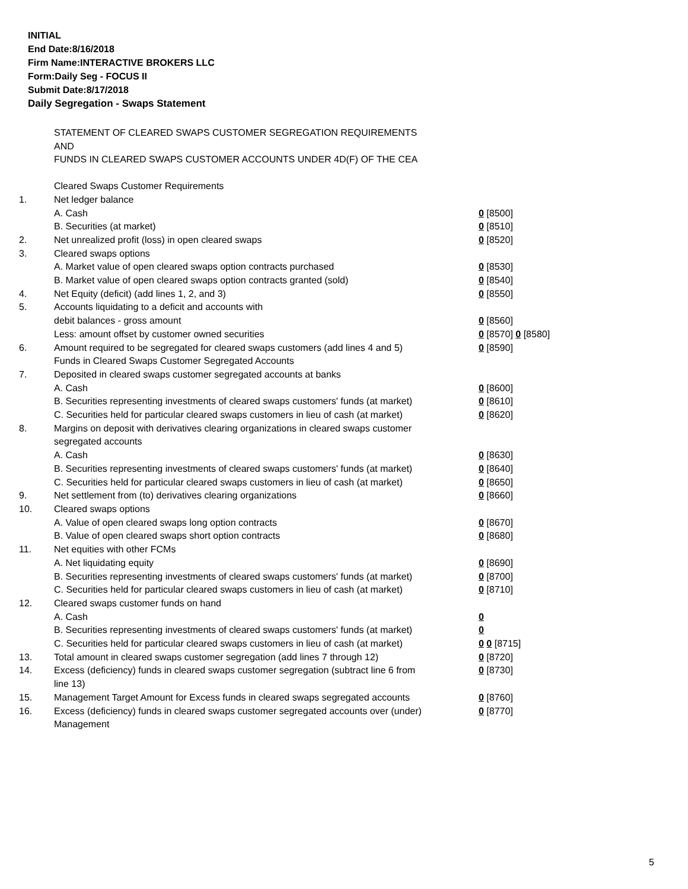INITIAL
End Date:8/16/2018
Firm Name:INTERACTIVE BROKERS LLC
Form:Daily Seg - FOCUS II
Submit Date:8/17/2018
Daily Segregation - Swaps Statement
STATEMENT OF CLEARED SWAPS CUSTOMER SEGREGATION REQUIREMENTS
AND
FUNDS IN CLEARED SWAPS CUSTOMER ACCOUNTS UNDER 4D(F) OF THE CEA
| | Cleared Swaps Customer Requirements | |
| 1. | Net ledger balance | |
| | A. Cash | 0 [8500] |
| | B. Securities (at market) | 0 [8510] |
| 2. | Net unrealized profit (loss) in open cleared swaps | 0 [8520] |
| 3. | Cleared swaps options | |
| | A. Market value of open cleared swaps option contracts purchased | 0 [8530] |
| | B. Market value of open cleared swaps option contracts granted (sold) | 0 [8540] |
| 4. | Net Equity (deficit) (add lines 1, 2, and 3) | 0 [8550] |
| 5. | Accounts liquidating to a deficit and accounts with | |
| | debit balances - gross amount | 0 [8560] |
| | Less: amount offset by customer owned securities | 0 [8570] 0 [8580] |
| 6. | Amount required to be segregated for cleared swaps customers (add lines 4 and 5) | 0 [8590] |
| | Funds in Cleared Swaps Customer Segregated Accounts | |
| 7. | Deposited in cleared swaps customer segregated accounts at banks | |
| | A. Cash | 0 [8600] |
| | B. Securities representing investments of cleared swaps customers' funds (at market) | 0 [8610] |
| | C. Securities held for particular cleared swaps customers in lieu of cash (at market) | 0 [8620] |
| 8. | Margins on deposit with derivatives clearing organizations in cleared swaps customer segregated accounts | |
| | A. Cash | 0 [8630] |
| | B. Securities representing investments of cleared swaps customers' funds (at market) | 0 [8640] |
| | C. Securities held for particular cleared swaps customers in lieu of cash (at market) | 0 [8650] |
| 9. | Net settlement from (to) derivatives clearing organizations | 0 [8660] |
| 10. | Cleared swaps options | |
| | A. Value of open cleared swaps long option contracts | 0 [8670] |
| | B. Value of open cleared swaps short option contracts | 0 [8680] |
| 11. | Net equities with other FCMs | |
| | A. Net liquidating equity | 0 [8690] |
| | B. Securities representing investments of cleared swaps customers' funds (at market) | 0 [8700] |
| | C. Securities held for particular cleared swaps customers in lieu of cash (at market) | 0 [8710] |
| 12. | Cleared swaps customer funds on hand | |
| | A. Cash | 0 |
| | B. Securities representing investments of cleared swaps customers' funds (at market) | 0 |
| | C. Securities held for particular cleared swaps customers in lieu of cash (at market) | 0 0 [8715] |
| 13. | Total amount in cleared swaps customer segregation (add lines 7 through 12) | 0 [8720] |
| 14. | Excess (deficiency) funds in cleared swaps customer segregation (subtract line 6 from line 13) | 0 [8730] |
| 15. | Management Target Amount for Excess funds in cleared swaps segregated accounts | 0 [8760] |
| 16. | Excess (deficiency) funds in cleared swaps customer segregated accounts over (under) Management | 0 [8770] |
5